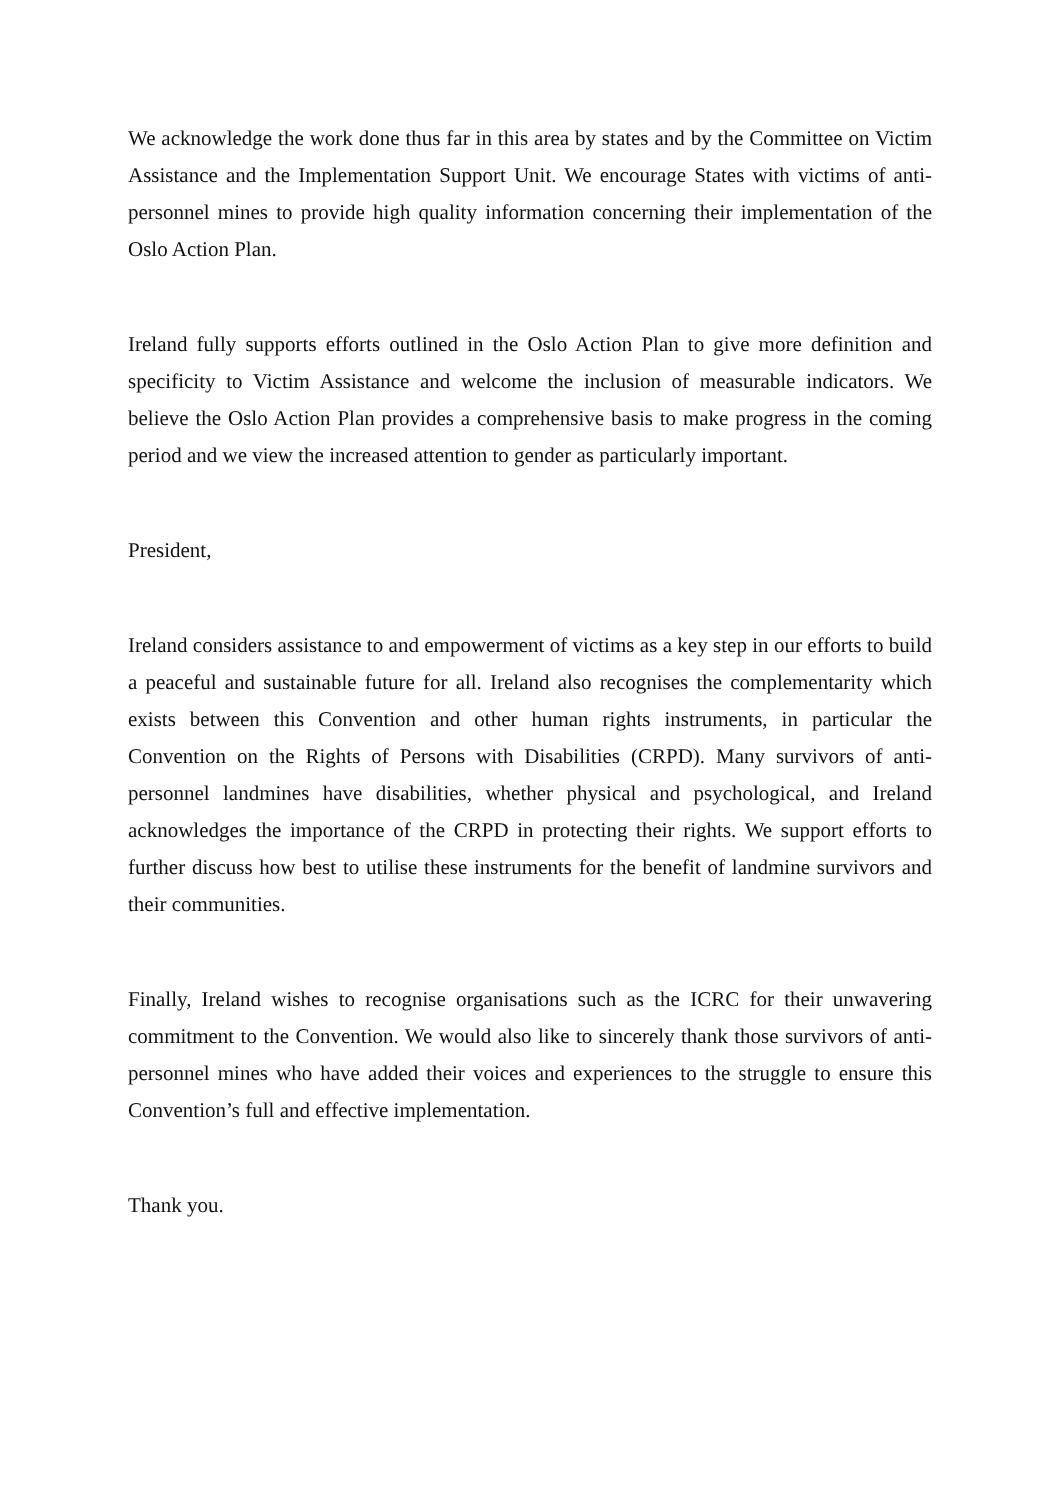We acknowledge the work done thus far in this area by states and by the Committee on Victim Assistance and the Implementation Support Unit. We encourage States with victims of anti-personnel mines to provide high quality information concerning their implementation of the Oslo Action Plan.
Ireland fully supports efforts outlined in the Oslo Action Plan to give more definition and specificity to Victim Assistance and welcome the inclusion of measurable indicators. We believe the Oslo Action Plan provides a comprehensive basis to make progress in the coming period and we view the increased attention to gender as particularly important.
President,
Ireland considers assistance to and empowerment of victims as a key step in our efforts to build a peaceful and sustainable future for all. Ireland also recognises the complementarity which exists between this Convention and other human rights instruments, in particular the Convention on the Rights of Persons with Disabilities (CRPD). Many survivors of anti-personnel landmines have disabilities, whether physical and psychological, and Ireland acknowledges the importance of the CRPD in protecting their rights. We support efforts to further discuss how best to utilise these instruments for the benefit of landmine survivors and their communities.
Finally, Ireland wishes to recognise organisations such as the ICRC for their unwavering commitment to the Convention. We would also like to sincerely thank those survivors of anti-personnel mines who have added their voices and experiences to the struggle to ensure this Convention’s full and effective implementation.
Thank you.